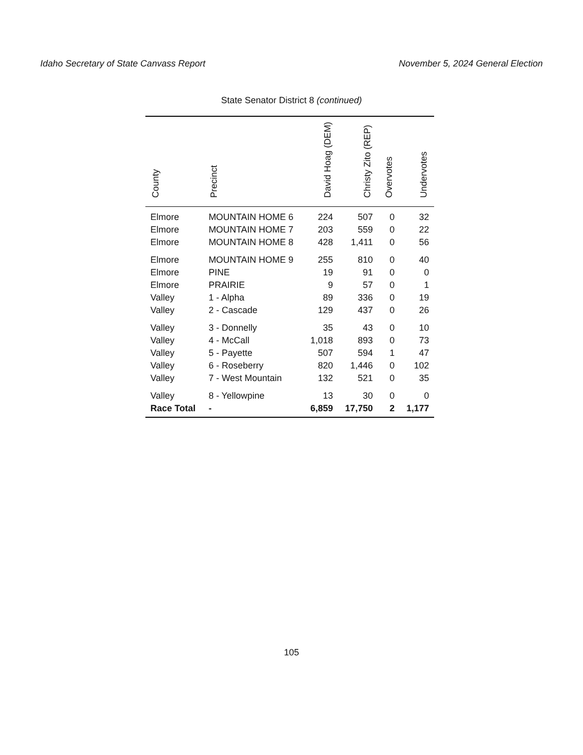Idaho Secretary of State Canvass Report November 5, 2024 General Election
State Senator District 8 (continued)
| County | Precinct | David Hoag (DEM) | Christy Zito (REP) | Overvotes | Undervotes |
| --- | --- | --- | --- | --- | --- |
| Elmore | MOUNTAIN HOME 6 | 224 | 507 | 0 | 32 |
| Elmore | MOUNTAIN HOME 7 | 203 | 559 | 0 | 22 |
| Elmore | MOUNTAIN HOME 8 | 428 | 1,411 | 0 | 56 |
| Elmore | MOUNTAIN HOME 9 | 255 | 810 | 0 | 40 |
| Elmore | PINE | 19 | 91 | 0 | 0 |
| Elmore | PRAIRIE | 9 | 57 | 0 | 1 |
| Valley | 1 - Alpha | 89 | 336 | 0 | 19 |
| Valley | 2 - Cascade | 129 | 437 | 0 | 26 |
| Valley | 3 - Donnelly | 35 | 43 | 0 | 10 |
| Valley | 4 - McCall | 1,018 | 893 | 0 | 73 |
| Valley | 5 - Payette | 507 | 594 | 1 | 47 |
| Valley | 6 - Roseberry | 820 | 1,446 | 0 | 102 |
| Valley | 7 - West Mountain | 132 | 521 | 0 | 35 |
| Valley | 8 - Yellowpine | 13 | 30 | 0 | 0 |
| Race Total | - | 6,859 | 17,750 | 2 | 1,177 |
105